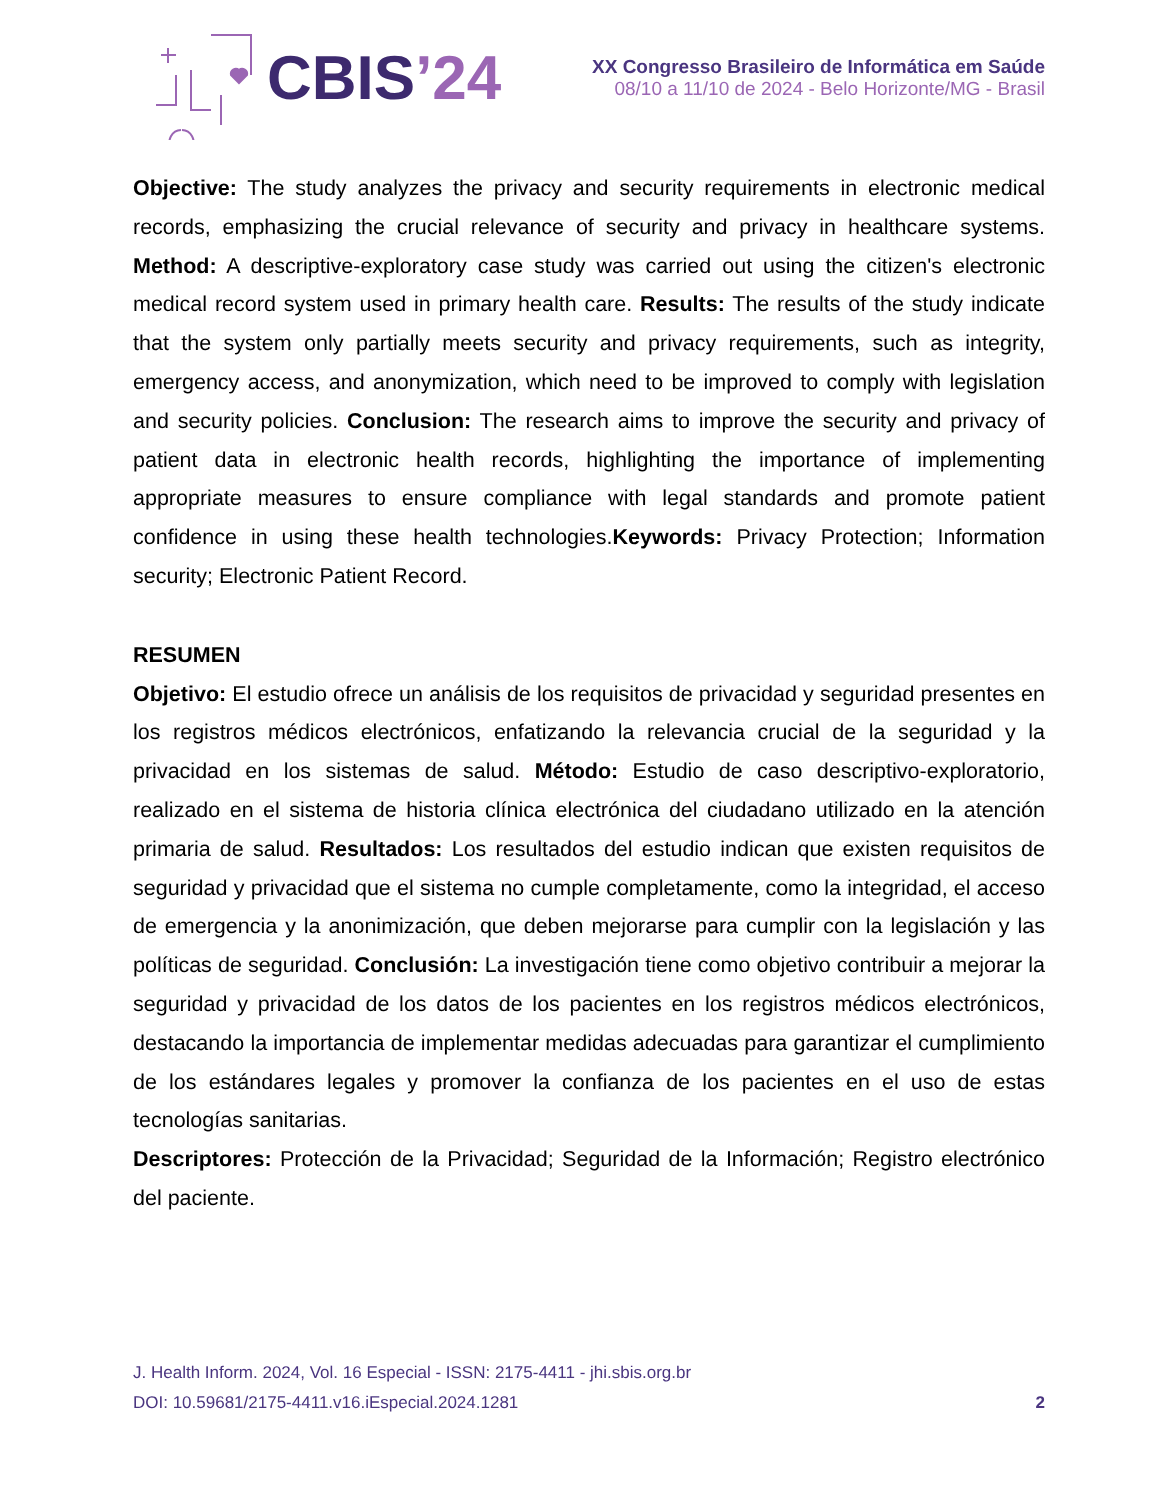CBIS’24
XX Congresso Brasileiro de Informática em Saúde
08/10 a 11/10 de 2024 - Belo Horizonte/MG - Brasil
Objective: The study analyzes the privacy and security requirements in electronic medical records, emphasizing the crucial relevance of security and privacy in healthcare systems. Method: A descriptive-exploratory case study was carried out using the citizen's electronic medical record system used in primary health care. Results: The results of the study indicate that the system only partially meets security and privacy requirements, such as integrity, emergency access, and anonymization, which need to be improved to comply with legislation and security policies. Conclusion: The research aims to improve the security and privacy of patient data in electronic health records, highlighting the importance of implementing appropriate measures to ensure compliance with legal standards and promote patient confidence in using these health technologies.Keywords: Privacy Protection; Information security; Electronic Patient Record.
RESUMEN
Objetivo: El estudio ofrece un análisis de los requisitos de privacidad y seguridad presentes en los registros médicos electrónicos, enfatizando la relevancia crucial de la seguridad y la privacidad en los sistemas de salud. Método: Estudio de caso descriptivo-exploratorio, realizado en el sistema de historia clínica electrónica del ciudadano utilizado en la atención primaria de salud. Resultados: Los resultados del estudio indican que existen requisitos de seguridad y privacidad que el sistema no cumple completamente, como la integridad, el acceso de emergencia y la anonimización, que deben mejorarse para cumplir con la legislación y las políticas de seguridad. Conclusión: La investigación tiene como objetivo contribuir a mejorar la seguridad y privacidad de los datos de los pacientes en los registros médicos electrónicos, destacando la importancia de implementar medidas adecuadas para garantizar el cumplimiento de los estándares legales y promover la confianza de los pacientes en el uso de estas tecnologías sanitarias.
Descriptores: Protección de la Privacidad; Seguridad de la Información; Registro electrónico del paciente.
J. Health Inform. 2024, Vol. 16 Especial - ISSN: 2175-4411 - jhi.sbis.org.br
DOI: 10.59681/2175-4411.v16.iEspecial.2024.1281 2